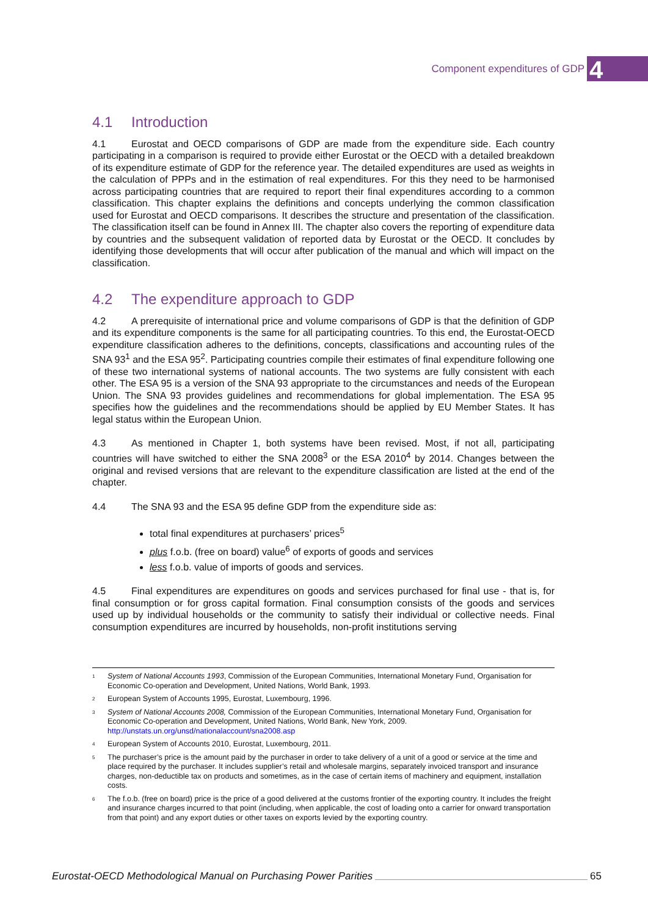Component expenditures of GDP 4
4.1 Introduction
4.1 Eurostat and OECD comparisons of GDP are made from the expenditure side. Each country participating in a comparison is required to provide either Eurostat or the OECD with a detailed breakdown of its expenditure estimate of GDP for the reference year. The detailed expenditures are used as weights in the calculation of PPPs and in the estimation of real expenditures. For this they need to be harmonised across participating countries that are required to report their final expenditures according to a common classification. This chapter explains the definitions and concepts underlying the common classification used for Eurostat and OECD comparisons. It describes the structure and presentation of the classification. The classification itself can be found in Annex III. The chapter also covers the reporting of expenditure data by countries and the subsequent validation of reported data by Eurostat or the OECD. It concludes by identifying those developments that will occur after publication of the manual and which will impact on the classification.
4.2 The expenditure approach to GDP
4.2 A prerequisite of international price and volume comparisons of GDP is that the definition of GDP and its expenditure components is the same for all participating countries. To this end, the Eurostat-OECD expenditure classification adheres to the definitions, concepts, classifications and accounting rules of the SNA 93<sup>1</sup> and the ESA 95<sup>2</sup>. Participating countries compile their estimates of final expenditure following one of these two international systems of national accounts. The two systems are fully consistent with each other. The ESA 95 is a version of the SNA 93 appropriate to the circumstances and needs of the European Union. The SNA 93 provides guidelines and recommendations for global implementation. The ESA 95 specifies how the guidelines and the recommendations should be applied by EU Member States. It has legal status within the European Union.
4.3 As mentioned in Chapter 1, both systems have been revised. Most, if not all, participating countries will have switched to either the SNA 2008<sup>3</sup> or the ESA 2010<sup>4</sup> by 2014. Changes between the original and revised versions that are relevant to the expenditure classification are listed at the end of the chapter.
4.4 The SNA 93 and the ESA 95 define GDP from the expenditure side as:
total final expenditures at purchasers’ prices<sup>5</sup>
plus f.o.b. (free on board) value<sup>6</sup> of exports of goods and services
less f.o.b. value of imports of goods and services.
4.5 Final expenditures are expenditures on goods and services purchased for final use - that is, for final consumption or for gross capital formation. Final consumption consists of the goods and services used up by individual households or the community to satisfy their individual or collective needs. Final consumption expenditures are incurred by households, non-profit institutions serving
<sup>1</sup> System of National Accounts 1993, Commission of the European Communities, International Monetary Fund, Organisation for Economic Co-operation and Development, United Nations, World Bank, 1993.
<sup>2</sup> European System of Accounts 1995, Eurostat, Luxembourg, 1996.
<sup>3</sup> System of National Accounts 2008, Commission of the European Communities, International Monetary Fund, Organisation for Economic Co-operation and Development, United Nations, World Bank, New York, 2009. http://unstats.un.org/unsd/nationalaccount/sna2008.asp
<sup>4</sup> European System of Accounts 2010, Eurostat, Luxembourg, 2011.
<sup>5</sup> The purchaser’s price is the amount paid by the purchaser in order to take delivery of a unit of a good or service at the time and place required by the purchaser. It includes supplier’s retail and wholesale margins, separately invoiced transport and insurance charges, non-deductible tax on products and sometimes, as in the case of certain items of machinery and equipment, installation costs.
<sup>6</sup> The f.o.b. (free on board) price is the price of a good delivered at the customs frontier of the exporting country. It includes the freight and insurance charges incurred to that point (including, when applicable, the cost of loading onto a carrier for onward transportation from that point) and any export duties or other taxes on exports levied by the exporting country.
Eurostat-OECD Methodological Manual on Purchasing Power Parities 65